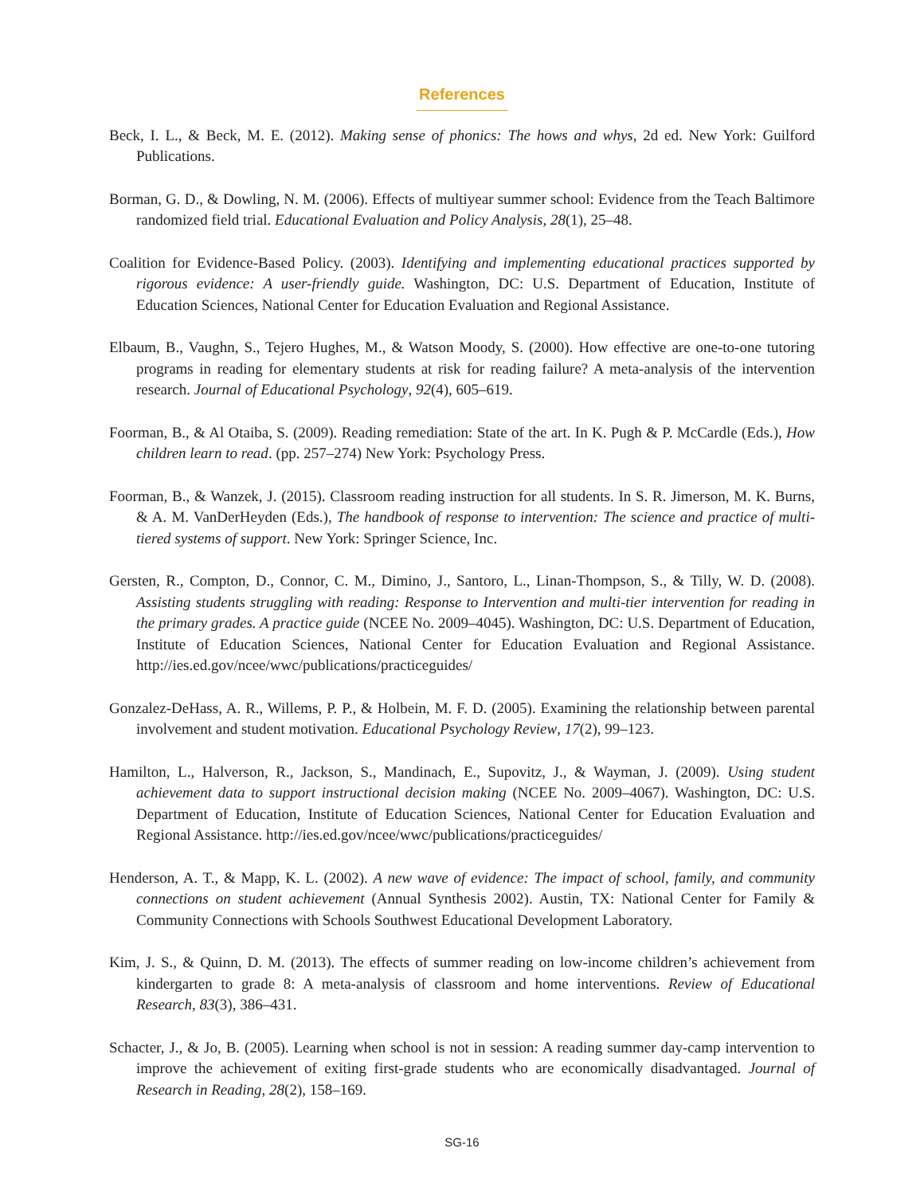References
Beck, I. L., & Beck, M. E. (2012). Making sense of phonics: The hows and whys, 2d ed. New York: Guilford Publications.
Borman, G. D., & Dowling, N. M. (2006). Effects of multiyear summer school: Evidence from the Teach Baltimore randomized field trial. Educational Evaluation and Policy Analysis, 28(1), 25–48.
Coalition for Evidence-Based Policy. (2003). Identifying and implementing educational practices supported by rigorous evidence: A user-friendly guide. Washington, DC: U.S. Department of Education, Institute of Education Sciences, National Center for Education Evaluation and Regional Assistance.
Elbaum, B., Vaughn, S., Tejero Hughes, M., & Watson Moody, S. (2000). How effective are one-to-one tutoring programs in reading for elementary students at risk for reading failure? A meta-analysis of the intervention research. Journal of Educational Psychology, 92(4), 605–619.
Foorman, B., & Al Otaiba, S. (2009). Reading remediation: State of the art. In K. Pugh & P. McCardle (Eds.), How children learn to read. (pp. 257–274) New York: Psychology Press.
Foorman, B., & Wanzek, J. (2015). Classroom reading instruction for all students. In S. R. Jimerson, M. K. Burns, & A. M. VanDerHeyden (Eds.), The handbook of response to intervention: The science and practice of multi-tiered systems of support. New York: Springer Science, Inc.
Gersten, R., Compton, D., Connor, C. M., Dimino, J., Santoro, L., Linan-Thompson, S., & Tilly, W. D. (2008). Assisting students struggling with reading: Response to Intervention and multi-tier intervention for reading in the primary grades. A practice guide (NCEE No. 2009–4045). Washington, DC: U.S. Department of Education, Institute of Education Sciences, National Center for Education Evaluation and Regional Assistance. http://ies.ed.gov/ncee/wwc/publications/practiceguides/
Gonzalez-DeHass, A. R., Willems, P. P., & Holbein, M. F. D. (2005). Examining the relationship between parental involvement and student motivation. Educational Psychology Review, 17(2), 99–123.
Hamilton, L., Halverson, R., Jackson, S., Mandinach, E., Supovitz, J., & Wayman, J. (2009). Using student achievement data to support instructional decision making (NCEE No. 2009–4067). Washington, DC: U.S. Department of Education, Institute of Education Sciences, National Center for Education Evaluation and Regional Assistance. http://ies.ed.gov/ncee/wwc/publications/practiceguides/
Henderson, A. T., & Mapp, K. L. (2002). A new wave of evidence: The impact of school, family, and community connections on student achievement (Annual Synthesis 2002). Austin, TX: National Center for Family & Community Connections with Schools Southwest Educational Development Laboratory.
Kim, J. S., & Quinn, D. M. (2013). The effects of summer reading on low-income children’s achievement from kindergarten to grade 8: A meta-analysis of classroom and home interventions. Review of Educational Research, 83(3), 386–431.
Schacter, J., & Jo, B. (2005). Learning when school is not in session: A reading summer day-camp intervention to improve the achievement of exiting first-grade students who are economically disadvantaged. Journal of Research in Reading, 28(2), 158–169.
SG-16